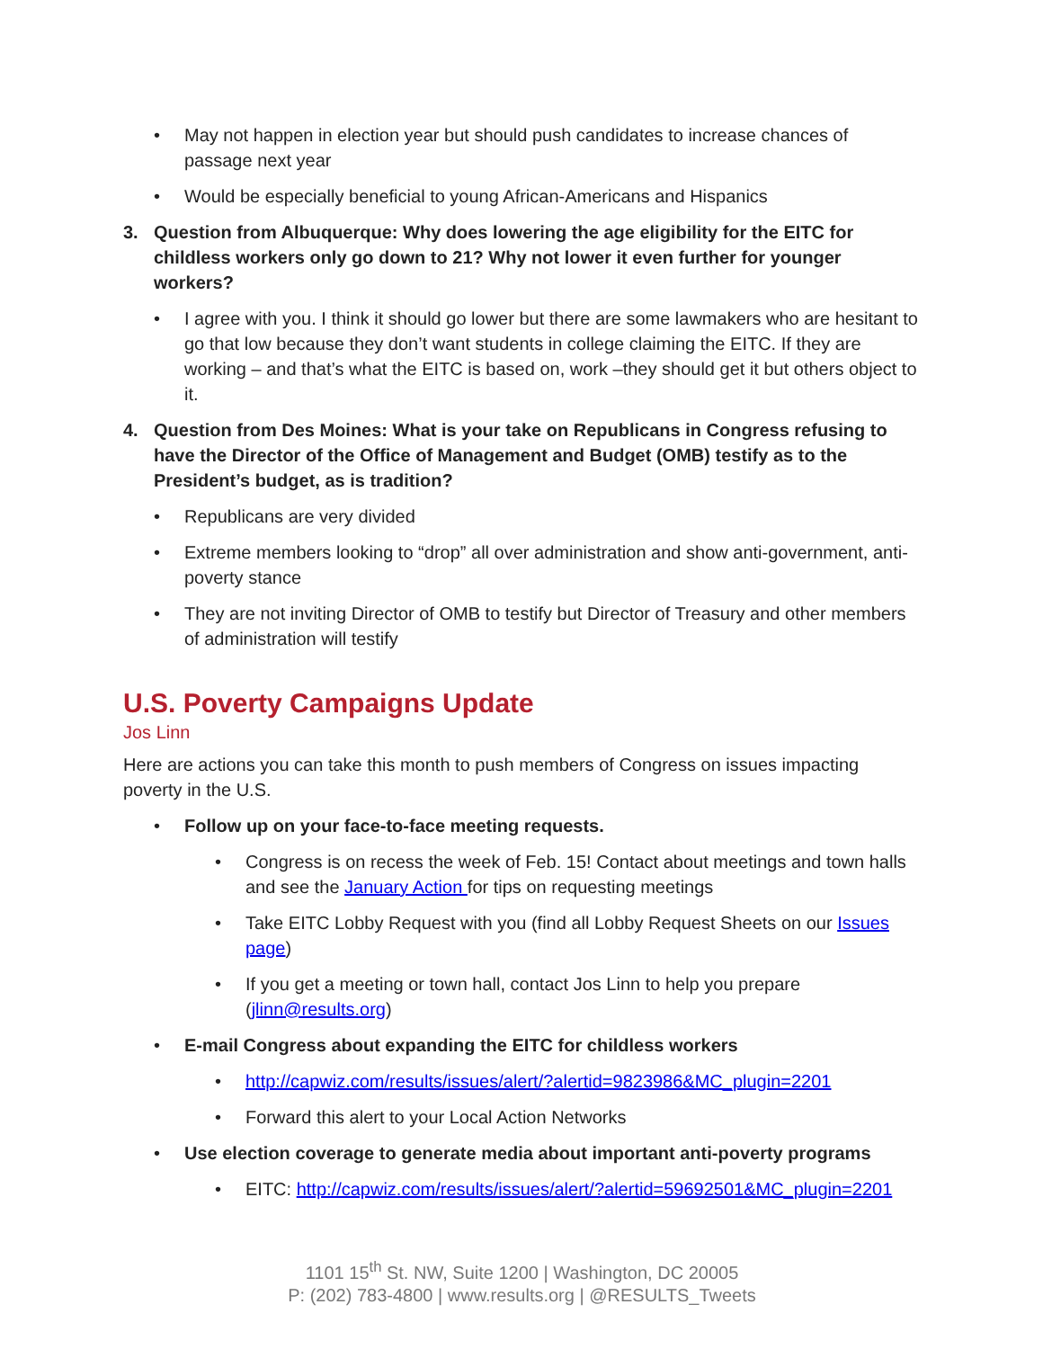• May not happen in election year but should push candidates to increase chances of passage next year
• Would be especially beneficial to young African-Americans and Hispanics
3. Question from Albuquerque: Why does lowering the age eligibility for the EITC for childless workers only go down to 21? Why not lower it even further for younger workers?
• I agree with you. I think it should go lower but there are some lawmakers who are hesitant to go that low because they don’t want students in college claiming the EITC. If they are working – and that’s what the EITC is based on, work –they should get it but others object to it.
4. Question from Des Moines: What is your take on Republicans in Congress refusing to have the Director of the Office of Management and Budget (OMB) testify as to the President’s budget, as is tradition?
• Republicans are very divided
• Extreme members looking to “drop” all over administration and show anti-government, anti-poverty stance
• They are not inviting Director of OMB to testify but Director of Treasury and other members of administration will testify
U.S. Poverty Campaigns Update
Jos Linn
Here are actions you can take this month to push members of Congress on issues impacting poverty in the U.S.
• Follow up on your face-to-face meeting requests.
• Congress is on recess the week of Feb. 15! Contact about meetings and town halls and see the January Action for tips on requesting meetings
• Take EITC Lobby Request with you (find all Lobby Request Sheets on our Issues page)
• If you get a meeting or town hall, contact Jos Linn to help you prepare (jlinn@results.org)
• E-mail Congress about expanding the EITC for childless workers
• http://capwiz.com/results/issues/alert/?alertid=9823986&MC_plugin=2201
• Forward this alert to your Local Action Networks
• Use election coverage to generate media about important anti-poverty programs
• EITC: http://capwiz.com/results/issues/alert/?alertid=59692501&MC_plugin=2201
1101 15<sup>th</sup> St. NW, Suite 1200 | Washington, DC 20005
P: (202) 783-4800 | www.results.org | @RESULTS_Tweets